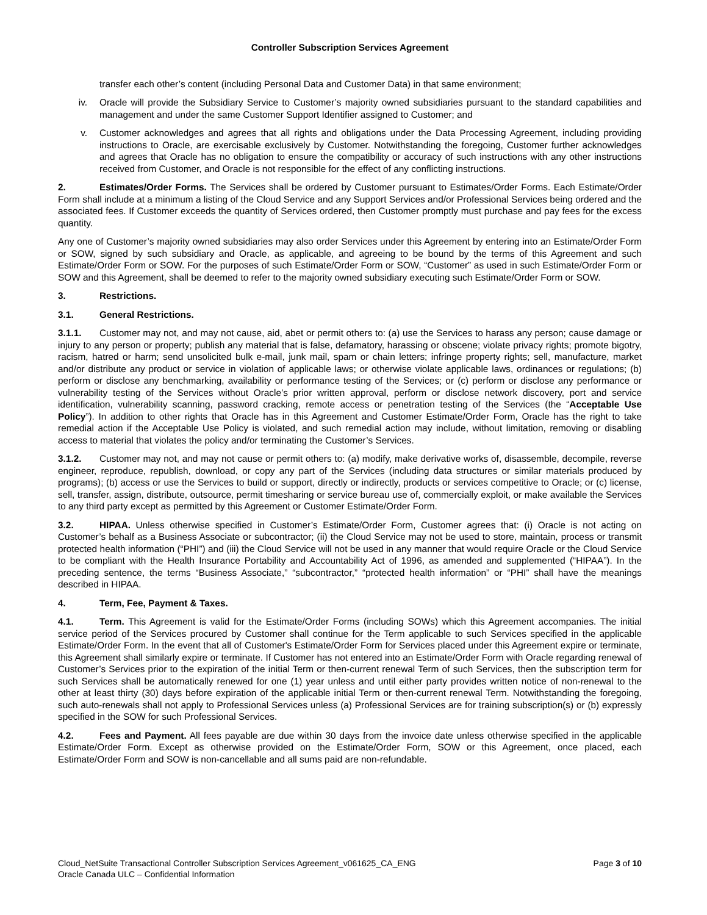Controller Subscription Services Agreement
transfer each other’s content (including Personal Data and Customer Data) in that same environment;
iv. Oracle will provide the Subsidiary Service to Customer’s majority owned subsidiaries pursuant to the standard capabilities and management and under the same Customer Support Identifier assigned to Customer; and
v. Customer acknowledges and agrees that all rights and obligations under the Data Processing Agreement, including providing instructions to Oracle, are exercisable exclusively by Customer. Notwithstanding the foregoing, Customer further acknowledges and agrees that Oracle has no obligation to ensure the compatibility or accuracy of such instructions with any other instructions received from Customer, and Oracle is not responsible for the effect of any conflicting instructions.
2. Estimates/Order Forms. The Services shall be ordered by Customer pursuant to Estimates/Order Forms. Each Estimate/Order Form shall include at a minimum a listing of the Cloud Service and any Support Services and/or Professional Services being ordered and the associated fees. If Customer exceeds the quantity of Services ordered, then Customer promptly must purchase and pay fees for the excess quantity.
Any one of Customer’s majority owned subsidiaries may also order Services under this Agreement by entering into an Estimate/Order Form or SOW, signed by such subsidiary and Oracle, as applicable, and agreeing to be bound by the terms of this Agreement and such Estimate/Order Form or SOW. For the purposes of such Estimate/Order Form or SOW, “Customer” as used in such Estimate/Order Form or SOW and this Agreement, shall be deemed to refer to the majority owned subsidiary executing such Estimate/Order Form or SOW.
3. Restrictions.
3.1. General Restrictions.
3.1.1. Customer may not, and may not cause, aid, abet or permit others to: (a) use the Services to harass any person; cause damage or injury to any person or property; publish any material that is false, defamatory, harassing or obscene; violate privacy rights; promote bigotry, racism, hatred or harm; send unsolicited bulk e-mail, junk mail, spam or chain letters; infringe property rights; sell, manufacture, market and/or distribute any product or service in violation of applicable laws; or otherwise violate applicable laws, ordinances or regulations; (b) perform or disclose any benchmarking, availability or performance testing of the Services; or (c) perform or disclose any performance or vulnerability testing of the Services without Oracle’s prior written approval, perform or disclose network discovery, port and service identification, vulnerability scanning, password cracking, remote access or penetration testing of the Services (the “Acceptable Use Policy”). In addition to other rights that Oracle has in this Agreement and Customer Estimate/Order Form, Oracle has the right to take remedial action if the Acceptable Use Policy is violated, and such remedial action may include, without limitation, removing or disabling access to material that violates the policy and/or terminating the Customer’s Services.
3.1.2. Customer may not, and may not cause or permit others to: (a) modify, make derivative works of, disassemble, decompile, reverse engineer, reproduce, republish, download, or copy any part of the Services (including data structures or similar materials produced by programs); (b) access or use the Services to build or support, directly or indirectly, products or services competitive to Oracle; or (c) license, sell, transfer, assign, distribute, outsource, permit timesharing or service bureau use of, commercially exploit, or make available the Services to any third party except as permitted by this Agreement or Customer Estimate/Order Form.
3.2. HIPAA. Unless otherwise specified in Customer’s Estimate/Order Form, Customer agrees that: (i) Oracle is not acting on Customer’s behalf as a Business Associate or subcontractor; (ii) the Cloud Service may not be used to store, maintain, process or transmit protected health information (“PHI”) and (iii) the Cloud Service will not be used in any manner that would require Oracle or the Cloud Service to be compliant with the Health Insurance Portability and Accountability Act of 1996, as amended and supplemented (“HIPAA”). In the preceding sentence, the terms “Business Associate,” “subcontractor,” “protected health information” or “PHI” shall have the meanings described in HIPAA.
4. Term, Fee, Payment & Taxes.
4.1. Term. This Agreement is valid for the Estimate/Order Forms (including SOWs) which this Agreement accompanies. The initial service period of the Services procured by Customer shall continue for the Term applicable to such Services specified in the applicable Estimate/Order Form. In the event that all of Customer's Estimate/Order Form for Services placed under this Agreement expire or terminate, this Agreement shall similarly expire or terminate. If Customer has not entered into an Estimate/Order Form with Oracle regarding renewal of Customer’s Services prior to the expiration of the initial Term or then-current renewal Term of such Services, then the subscription term for such Services shall be automatically renewed for one (1) year unless and until either party provides written notice of non-renewal to the other at least thirty (30) days before expiration of the applicable initial Term or then-current renewal Term. Notwithstanding the foregoing, such auto-renewals shall not apply to Professional Services unless (a) Professional Services are for training subscription(s) or (b) expressly specified in the SOW for such Professional Services.
4.2. Fees and Payment. All fees payable are due within 30 days from the invoice date unless otherwise specified in the applicable Estimate/Order Form. Except as otherwise provided on the Estimate/Order Form, SOW or this Agreement, once placed, each Estimate/Order Form and SOW is non-cancellable and all sums paid are non-refundable.
Page 3 of 10 Cloud_NetSuite Transactional Controller Subscription Services Agreement_v061625_CA_ENG
Oracle Canada ULC – Confidential Information